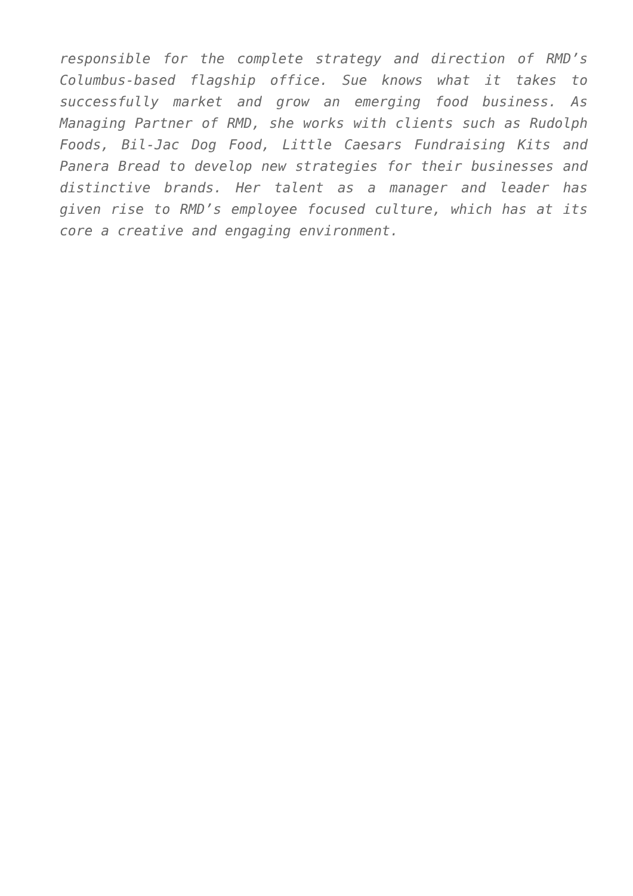responsible for the complete strategy and direction of RMD’s Columbus-based flagship office. Sue knows what it takes to successfully market and grow an emerging food business. As Managing Partner of RMD, she works with clients such as Rudolph Foods, Bil-Jac Dog Food, Little Caesars Fundraising Kits and Panera Bread to develop new strategies for their businesses and distinctive brands. Her talent as a manager and leader has given rise to RMD’s employee focused culture, which has at its core a creative and engaging environment.